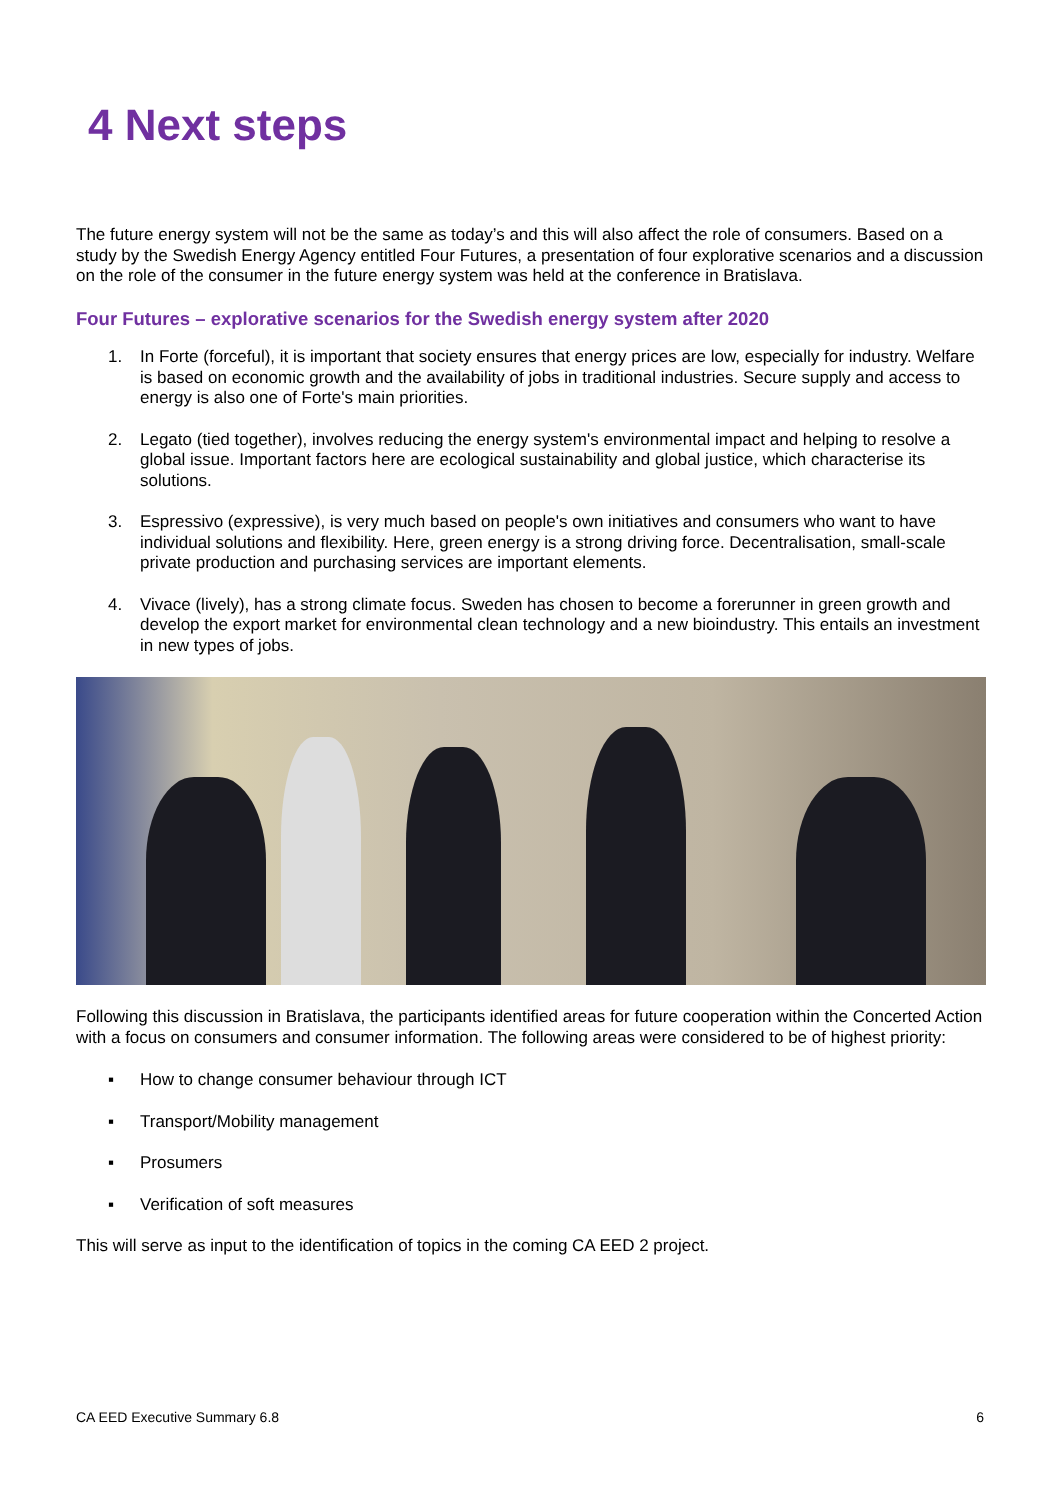4 Next steps
The future energy system will not be the same as today’s and this will also affect the role of consumers. Based on a study by the Swedish Energy Agency entitled Four Futures, a presentation of four explorative scenarios and a discussion on the role of the consumer in the future energy system was held at the conference in Bratislava.
Four Futures – explorative scenarios for the Swedish energy system after 2020
1. In Forte (forceful), it is important that society ensures that energy prices are low, especially for industry. Welfare is based on economic growth and the availability of jobs in traditional industries. Secure supply and access to energy is also one of Forte's main priorities.
2. Legato (tied together), involves reducing the energy system's environmental impact and helping to resolve a global issue. Important factors here are ecological sustainability and global justice, which characterise its solutions.
3. Espressivo (expressive), is very much based on people's own initiatives and consumers who want to have individual solutions and flexibility. Here, green energy is a strong driving force. Decentralisation, small-scale private production and purchasing services are important elements.
4. Vivace (lively), has a strong climate focus. Sweden has chosen to become a forerunner in green growth and develop the export market for environmental clean technology and a new bioindustry. This entails an investment in new types of jobs.
Following this discussion in Bratislava, the participants identified areas for future cooperation within the Concerted Action with a focus on consumers and consumer information. The following areas were considered to be of highest priority:
▪ How to change consumer behaviour through ICT
▪ Transport/Mobility management
▪ Prosumers
▪ Verification of soft measures
This will serve as input to the identification of topics in the coming CA EED 2 project.
CA EED Executive Summary 6.8 6